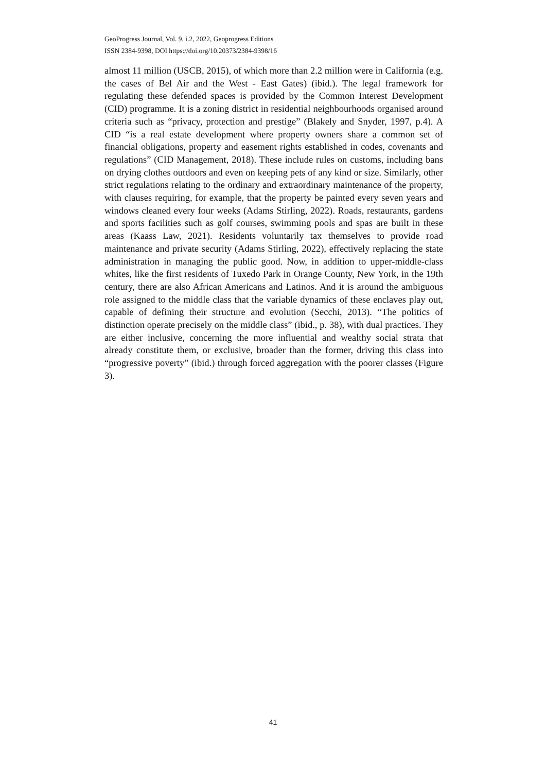GeoProgress Journal, Vol. 9, i.2, 2022, Geoprogress Editions
ISSN 2384-9398, DOI https://doi.org/10.20373/2384-9398/16
almost 11 million (USCB, 2015), of which more than 2.2 million were in California (e.g. the cases of Bel Air and the West - East Gates) (ibid.). The legal framework for regulating these defended spaces is provided by the Common Interest Development (CID) programme. It is a zoning district in residential neighbourhoods organised around criteria such as “privacy, protection and prestige” (Blakely and Snyder, 1997, p.4). A CID “is a real estate development where property owners share a common set of financial obligations, property and easement rights established in codes, covenants and regulations” (CID Management, 2018). These include rules on customs, including bans on drying clothes outdoors and even on keeping pets of any kind or size. Similarly, other strict regulations relating to the ordinary and extraordinary maintenance of the property, with clauses requiring, for example, that the property be painted every seven years and windows cleaned every four weeks (Adams Stirling, 2022). Roads, restaurants, gardens and sports facilities such as golf courses, swimming pools and spas are built in these areas (Kaass Law, 2021). Residents voluntarily tax themselves to provide road maintenance and private security (Adams Stirling, 2022), effectively replacing the state administration in managing the public good. Now, in addition to upper-middle-class whites, like the first residents of Tuxedo Park in Orange County, New York, in the 19th century, there are also African Americans and Latinos. And it is around the ambiguous role assigned to the middle class that the variable dynamics of these enclaves play out, capable of defining their structure and evolution (Secchi, 2013). “The politics of distinction operate precisely on the middle class” (ibid., p. 38), with dual practices. They are either inclusive, concerning the more influential and wealthy social strata that already constitute them, or exclusive, broader than the former, driving this class into “progressive poverty” (ibid.) through forced aggregation with the poorer classes (Figure 3).
41